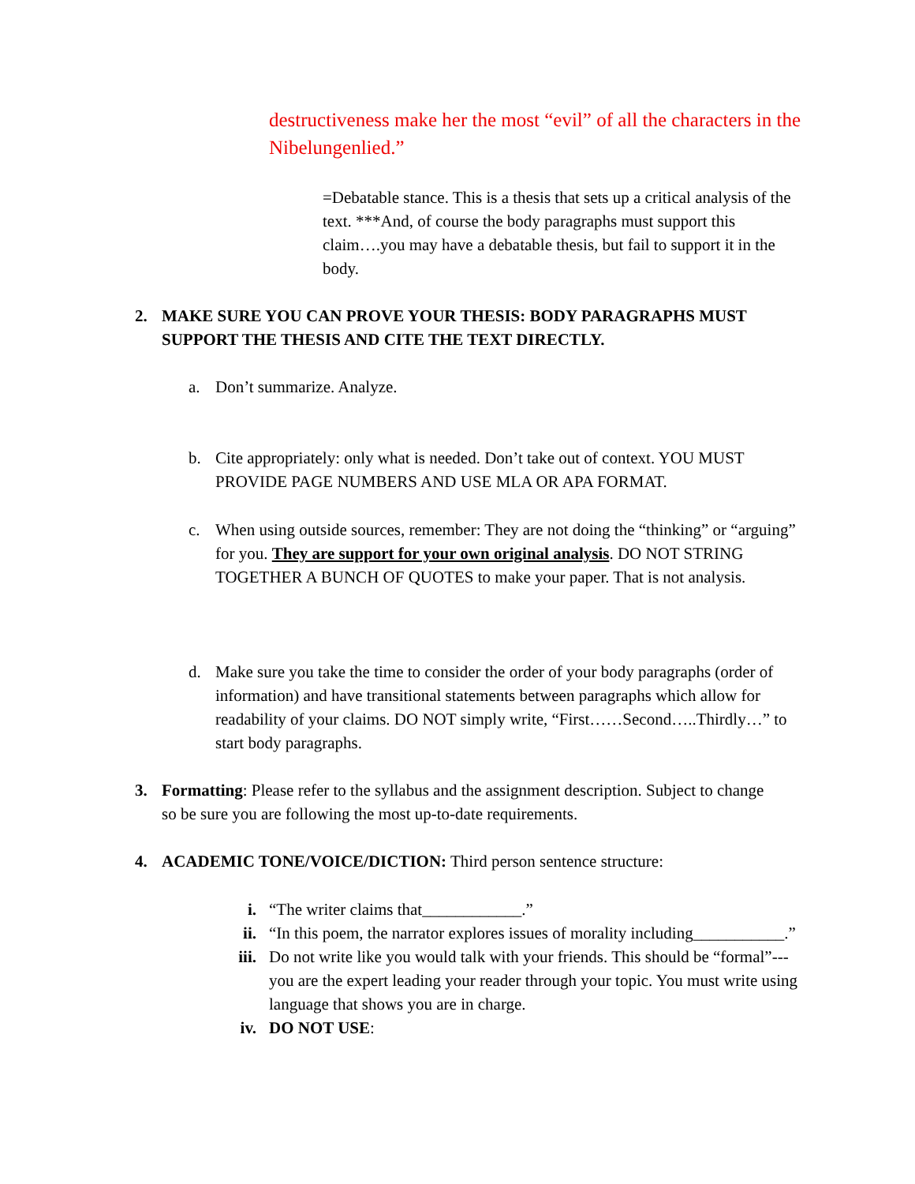destructiveness make her the most “evil” of all the characters in the Nibelungenlied.”
=Debatable stance. This is a thesis that sets up a critical analysis of the text. ***And, of course the body paragraphs must support this claim….you may have a debatable thesis, but fail to support it in the body.
2. MAKE SURE YOU CAN PROVE YOUR THESIS: BODY PARAGRAPHS MUST SUPPORT THE THESIS AND CITE THE TEXT DIRECTLY.
a. Don’t summarize. Analyze.
b. Cite appropriately: only what is needed. Don’t take out of context. YOU MUST PROVIDE PAGE NUMBERS AND USE MLA OR APA FORMAT.
c. When using outside sources, remember: They are not doing the “thinking” or “arguing” for you. They are support for your own original analysis. DO NOT STRING TOGETHER A BUNCH OF QUOTES to make your paper. That is not analysis.
d. Make sure you take the time to consider the order of your body paragraphs (order of information) and have transitional statements between paragraphs which allow for readability of your claims. DO NOT simply write, “First……Second…..Thirdly…” to start body paragraphs.
3. Formatting: Please refer to the syllabus and the assignment description. Subject to change so be sure you are following the most up-to-date requirements.
4. ACADEMIC TONE/VOICE/DICTION: Third person sentence structure:
i. “The writer claims that____________.”
ii. “In this poem, the narrator explores issues of morality including___________.”
iii. Do not write like you would talk with your friends. This should be “formal”---you are the expert leading your reader through your topic. You must write using language that shows you are in charge.
iv. DO NOT USE: